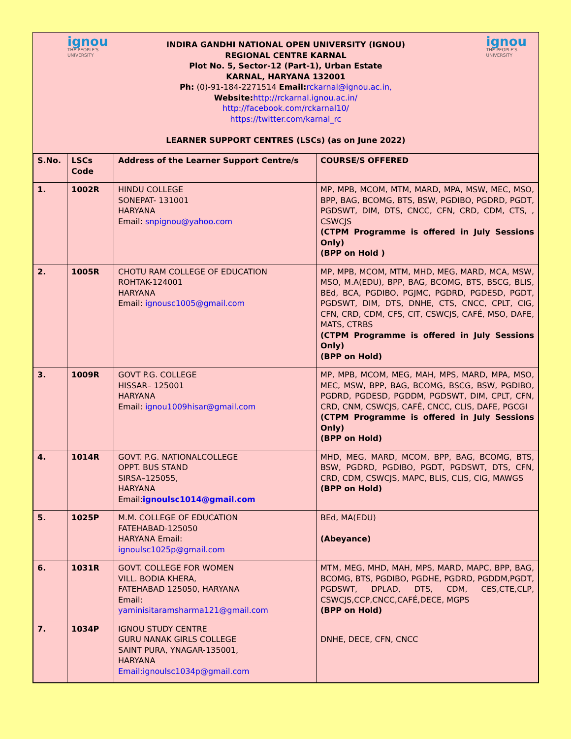ignou
THE PEOPLE'S
UNIVERSITY
ignou
THE PEOPLE'S
UNIVERSITY
INDIRA GANDHI NATIONAL OPEN UNIVERSITY (IGNOU)
REGIONAL CENTRE KARNAL
Plot No. 5, Sector-12 (Part-1), Urban Estate
KARNAL, HARYANA 132001
Ph: (0)-91-184-2271514 Email: rckarnal@ignou.ac.in,
Website: http://rckarnal.ignou.ac.in/
http://facebook.com/rckarnal10/
https://twitter.com/karnal_rc
LEARNER SUPPORT CENTRES (LSCs) (as on June 2022)
| S.No. | LSCs Code | Address of the Learner Support Centre/s | COURSE/S OFFERED |
| 1. | 1002R | HINDU COLLEGE SONEPAT- 131001 HARYANA Email: snpignou@yahoo.com | MP, MPB, MCOM, MTM, MARD, MPA, MSW, MEC, MSO, BPP, BAG, BCOMG, BTS, BSW, PGDIBO, PGDRD, PGDT, PGDSWT, DIM, DTS, CNCC, CFN, CRD, CDM, CTS, , CSWCJS (CTPM Programme is offered in July Sessions Only) (BPP on Hold ) |
| 2. | 1005R | CHOTU RAM COLLEGE OF EDUCATION ROHTAK-124001 HARYANA Email: ignousc1005@gmail.com | MP, MPB, MCOM, MTM, MHD, MEG, MARD, MCA, MSW, MSO, M.A(EDU), BPP, BAG, BCOMG, BTS, BSCG, BLIS, BEd, BCA, PGDIBO, PGJMC, PGDRD, PGDESD, PGDT, PGDSWT, DIM, DTS, DNHE, CTS, CNCC, CPLT, CIG, CFN, CRD, CDM, CFS, CIT, CSWCJS, CAFÉ, MSO, DAFE, MATS, CTRBS (CTPM Programme is offered in July Sessions Only) (BPP on Hold) |
| 3. | 1009R | GOVT P.G. COLLEGE HISSAR– 125001 HARYANA Email: ignou1009hisar@gmail.com | MP, MPB, MCOM, MEG, MAH, MPS, MARD, MPA, MSO, MEC, MSW, BPP, BAG, BCOMG, BSCG, BSW, PGDIBO, PGDRD, PGDESD, PGDDM, PGDSWT, DIM, CPLT, CFN, CRD, CNM, CSWCJS, CAFÉ, CNCC, CLIS, DAFE, PGCGI (CTPM Programme is offered in July Sessions Only) (BPP on Hold) |
| 4. | 1014R | GOVT. P.G. NATIONALCOLLEGE OPPT. BUS STAND SIRSA–125055, HARYANA Email: ignoulsc1014@gmail.com | MHD, MEG, MARD, MCOM, BPP, BAG, BCOMG, BTS, BSW, PGDRD, PGDIBO, PGDT, PGDSWT, DTS, CFN, CRD, CDM, CSWCJS, MAPC, BLIS, CLIS, CIG, MAWGS (BPP on Hold) |
| 5. | 1025P | M.M. COLLEGE OF EDUCATION FATEHABAD-125050 HARYANA Email: ignoulsc1025p@gmail.com | BEd, MA(EDU) (Abeyance) |
| 6. | 1031R | GOVT. COLLEGE FOR WOMEN VILL. BODIA KHERA, FATEHABAD 125050, HARYANA Email: yaminisitaramsharma121@gmail.com | MTM, MEG, MHD, MAH, MPS, MARD, MAPC, BPP, BAG, BCOMG, BTS, PGDIBO, PGDHE, PGDRD, PGDDM,PGDT, PGDSWT, DPLAD, DTS, CDM, CES,CTE,CLP, CSWCJS,CCP,CNCC,CAFÉ,DECE, MGPS (BPP on Hold) |
| 7. | 1034P | IGNOU STUDY CENTRE GURU NANAK GIRLS COLLEGE SAINT PURA, YNAGAR-135001, HARYANA Email:ignoulsc1034p@gmail.com | DNHE, DECE, CFN, CNCC |